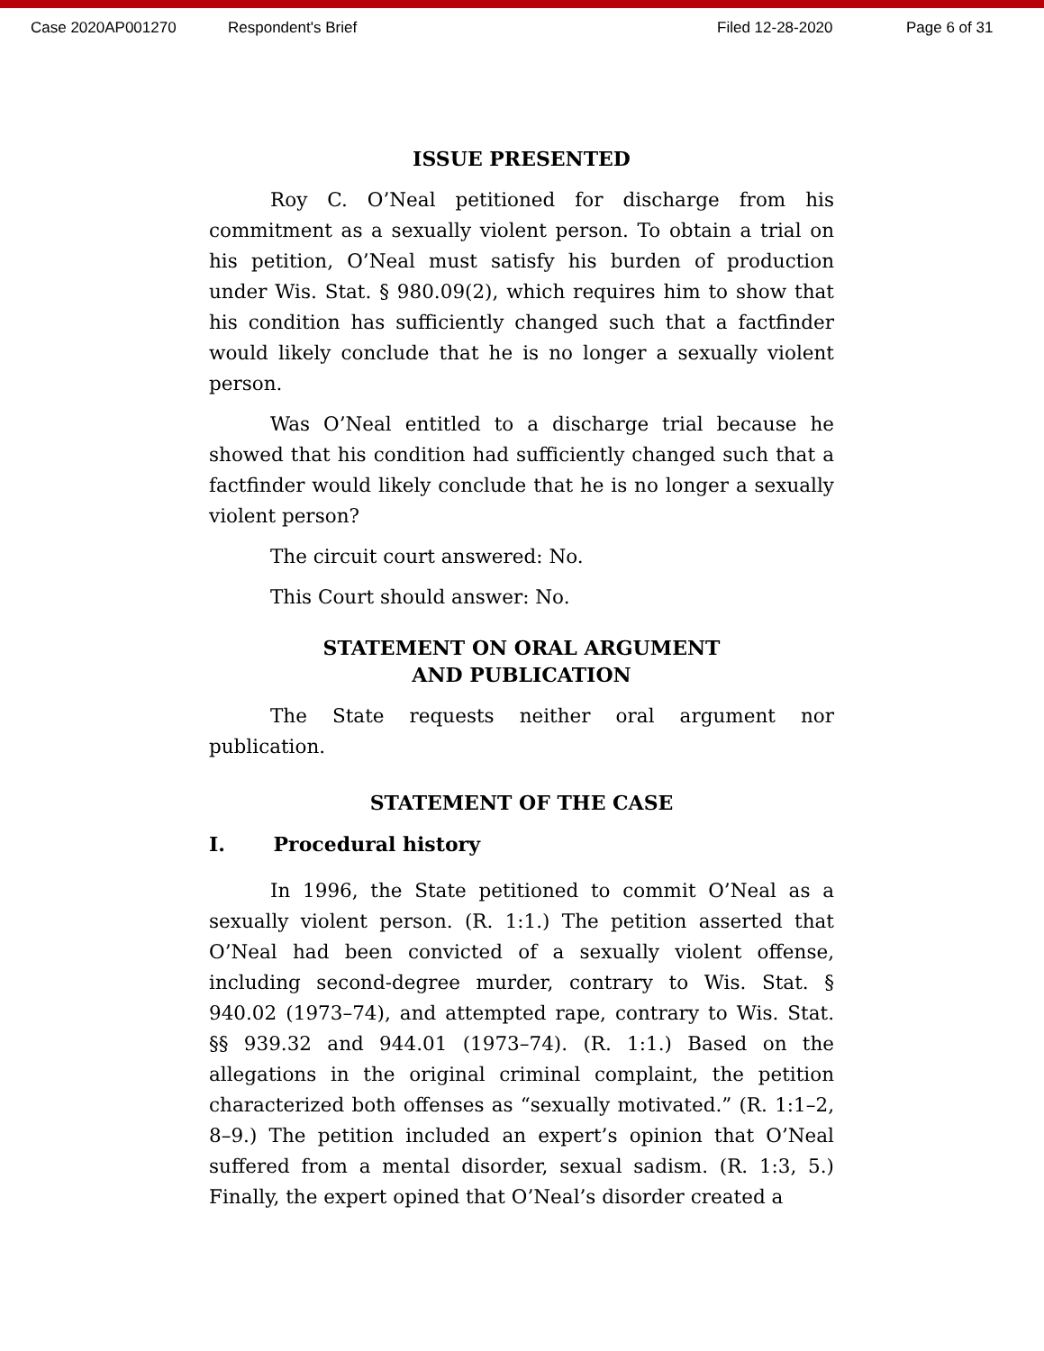Case 2020AP001270 Respondent's Brief Filed 12-28-2020 Page 6 of 31
ISSUE PRESENTED
Roy C. O’Neal petitioned for discharge from his commitment as a sexually violent person. To obtain a trial on his petition, O’Neal must satisfy his burden of production under Wis. Stat. § 980.09(2), which requires him to show that his condition has sufficiently changed such that a factfinder would likely conclude that he is no longer a sexually violent person.
Was O’Neal entitled to a discharge trial because he showed that his condition had sufficiently changed such that a factfinder would likely conclude that he is no longer a sexually violent person?
The circuit court answered: No.
This Court should answer: No.
STATEMENT ON ORAL ARGUMENT
AND PUBLICATION
The State requests neither oral argument nor publication.
STATEMENT OF THE CASE
I. Procedural history
In 1996, the State petitioned to commit O’Neal as a sexually violent person. (R. 1:1.) The petition asserted that O’Neal had been convicted of a sexually violent offense, including second-degree murder, contrary to Wis. Stat. § 940.02 (1973–74), and attempted rape, contrary to Wis. Stat. §§ 939.32 and 944.01 (1973–74). (R. 1:1.) Based on the allegations in the original criminal complaint, the petition characterized both offenses as “sexually motivated.” (R. 1:1–2, 8–9.) The petition included an expert’s opinion that O’Neal suffered from a mental disorder, sexual sadism. (R. 1:3, 5.) Finally, the expert opined that O’Neal’s disorder created a